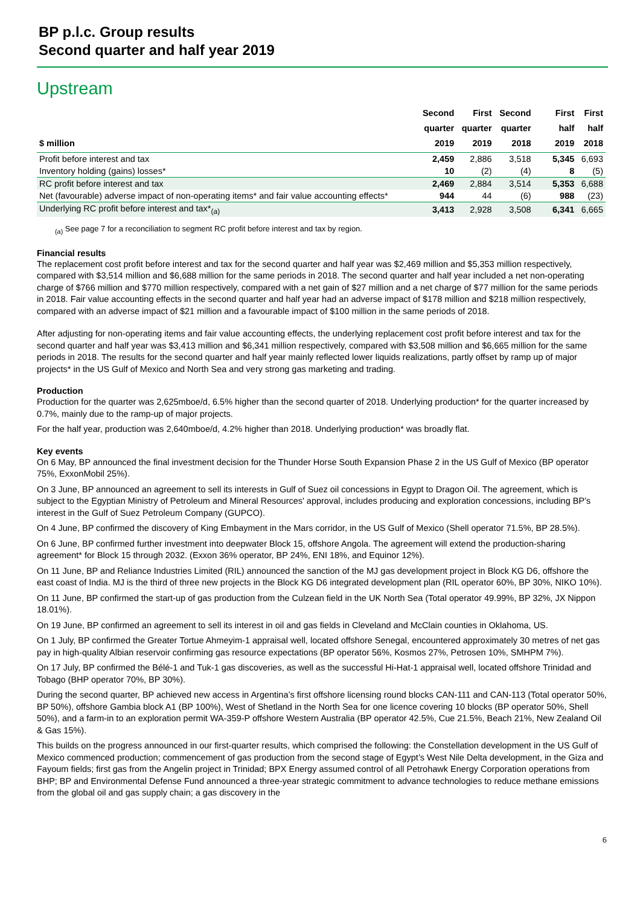BP p.l.c. Group results
Second quarter and half year 2019
Upstream
| $ million | Second quarter 2019 | First quarter 2019 | Second quarter 2018 | | First half 2019 | First half 2018 |
| --- | --- | --- | --- | --- | --- | --- |
| Profit before interest and tax | 2,459 | 2,886 | 3,518 | | 5,345 | 6,693 |
| Inventory holding (gains) losses* | 10 | (2) | (4) | | 8 | (5) |
| RC profit before interest and tax | 2,469 | 2,884 | 3,514 | | 5,353 | 6,688 |
| Net (favourable) adverse impact of non-operating items* and fair value accounting effects* | 944 | 44 | (6) | | 988 | (23) |
| Underlying RC profit before interest and tax*<sub>(a)</sub> | 3,413 | 2,928 | 3,508 | | 6,341 | 6,665 |
<sub>(a)</sub> See page 7 for a reconciliation to segment RC profit before interest and tax by region.
Financial results
The replacement cost profit before interest and tax for the second quarter and half year was $2,469 million and $5,353 million respectively, compared with $3,514 million and $6,688 million for the same periods in 2018. The second quarter and half year included a net non-operating charge of $766 million and $770 million respectively, compared with a net gain of $27 million and a net charge of $77 million for the same periods in 2018. Fair value accounting effects in the second quarter and half year had an adverse impact of $178 million and $218 million respectively, compared with an adverse impact of $21 million and a favourable impact of $100 million in the same periods of 2018.
After adjusting for non-operating items and fair value accounting effects, the underlying replacement cost profit before interest and tax for the second quarter and half year was $3,413 million and $6,341 million respectively, compared with $3,508 million and $6,665 million for the same periods in 2018. The results for the second quarter and half year mainly reflected lower liquids realizations, partly offset by ramp up of major projects* in the US Gulf of Mexico and North Sea and very strong gas marketing and trading.
Production
Production for the quarter was 2,625mboe/d, 6.5% higher than the second quarter of 2018. Underlying production* for the quarter increased by 0.7%, mainly due to the ramp-up of major projects.
For the half year, production was 2,640mboe/d, 4.2% higher than 2018. Underlying production* was broadly flat.
Key events
On 6 May, BP announced the final investment decision for the Thunder Horse South Expansion Phase 2 in the US Gulf of Mexico (BP operator 75%, ExxonMobil 25%).
On 3 June, BP announced an agreement to sell its interests in Gulf of Suez oil concessions in Egypt to Dragon Oil. The agreement, which is subject to the Egyptian Ministry of Petroleum and Mineral Resources' approval, includes producing and exploration concessions, including BP’s interest in the Gulf of Suez Petroleum Company (GUPCO).
On 4 June, BP confirmed the discovery of King Embayment in the Mars corridor, in the US Gulf of Mexico (Shell operator 71.5%, BP 28.5%).
On 6 June, BP confirmed further investment into deepwater Block 15, offshore Angola. The agreement will extend the production-sharing agreement* for Block 15 through 2032. (Exxon 36% operator, BP 24%, ENI 18%, and Equinor 12%).
On 11 June, BP and Reliance Industries Limited (RIL) announced the sanction of the MJ gas development project in Block KG D6, offshore the east coast of India. MJ is the third of three new projects in the Block KG D6 integrated development plan (RIL operator 60%, BP 30%, NIKO 10%).
On 11 June, BP confirmed the start-up of gas production from the Culzean field in the UK North Sea (Total operator 49.99%, BP 32%, JX Nippon 18.01%).
On 19 June, BP confirmed an agreement to sell its interest in oil and gas fields in Cleveland and McClain counties in Oklahoma, US.
On 1 July, BP confirmed the Greater Tortue Ahmeyim-1 appraisal well, located offshore Senegal, encountered approximately 30 metres of net gas pay in high-quality Albian reservoir confirming gas resource expectations (BP operator 56%, Kosmos 27%, Petrosen 10%, SMHPM 7%).
On 17 July, BP confirmed the Bélé-1 and Tuk-1 gas discoveries, as well as the successful Hi-Hat-1 appraisal well, located offshore Trinidad and Tobago (BHP operator 70%, BP 30%).
During the second quarter, BP achieved new access in Argentina’s first offshore licensing round blocks CAN-111 and CAN-113 (Total operator 50%, BP 50%), offshore Gambia block A1 (BP 100%), West of Shetland in the North Sea for one licence covering 10 blocks (BP operator 50%, Shell 50%), and a farm-in to an exploration permit WA-359-P offshore Western Australia (BP operator 42.5%, Cue 21.5%, Beach 21%, New Zealand Oil & Gas 15%).
This builds on the progress announced in our first-quarter results, which comprised the following: the Constellation development in the US Gulf of Mexico commenced production; commencement of gas production from the second stage of Egypt’s West Nile Delta development, in the Giza and Fayoum fields; first gas from the Angelin project in Trinidad; BPX Energy assumed control of all Petrohawk Energy Corporation operations from BHP; BP and Environmental Defense Fund announced a three-year strategic commitment to advance technologies to reduce methane emissions from the global oil and gas supply chain; a gas discovery in the
6